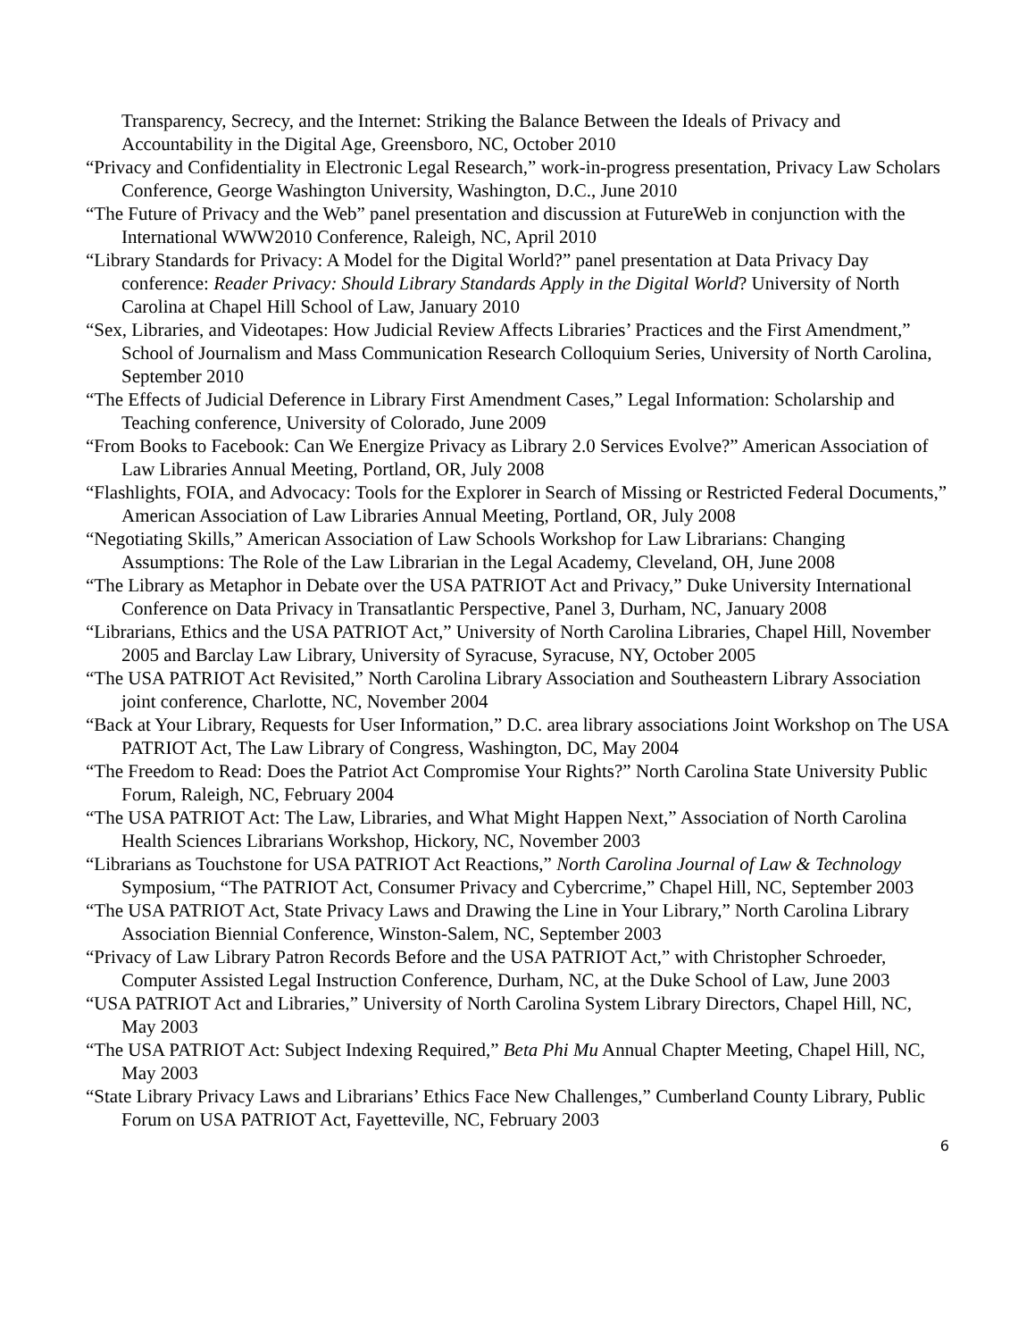Transparency, Secrecy, and the Internet: Striking the Balance Between the Ideals of Privacy and Accountability in the Digital Age, Greensboro, NC, October 2010
“Privacy and Confidentiality in Electronic Legal Research,” work-in-progress presentation, Privacy Law Scholars Conference, George Washington University, Washington, D.C., June 2010
“The Future of Privacy and the Web” panel presentation and discussion at FutureWeb in conjunction with the International WWW2010 Conference, Raleigh, NC, April 2010
“Library Standards for Privacy: A Model for the Digital World?” panel presentation at Data Privacy Day conference: Reader Privacy: Should Library Standards Apply in the Digital World? University of North Carolina at Chapel Hill School of Law, January 2010
“Sex, Libraries, and Videotapes: How Judicial Review Affects Libraries’ Practices and the First Amendment,” School of Journalism and Mass Communication Research Colloquium Series, University of North Carolina, September 2010
“The Effects of Judicial Deference in Library First Amendment Cases,” Legal Information: Scholarship and Teaching conference, University of Colorado, June 2009
“From Books to Facebook: Can We Energize Privacy as Library 2.0 Services Evolve?” American Association of Law Libraries Annual Meeting, Portland, OR, July 2008
“Flashlights, FOIA, and Advocacy: Tools for the Explorer in Search of Missing or Restricted Federal Documents,” American Association of Law Libraries Annual Meeting, Portland, OR, July 2008
“Negotiating Skills,” American Association of Law Schools Workshop for Law Librarians: Changing Assumptions: The Role of the Law Librarian in the Legal Academy, Cleveland, OH, June 2008
“The Library as Metaphor in Debate over the USA PATRIOT Act and Privacy,” Duke University International Conference on Data Privacy in Transatlantic Perspective, Panel 3, Durham, NC, January 2008
“Librarians, Ethics and the USA PATRIOT Act,” University of North Carolina Libraries, Chapel Hill, November 2005 and Barclay Law Library, University of Syracuse, Syracuse, NY, October 2005
“The USA PATRIOT Act Revisited,” North Carolina Library Association and Southeastern Library Association joint conference, Charlotte, NC, November 2004
“Back at Your Library, Requests for User Information,” D.C. area library associations Joint Workshop on The USA PATRIOT Act, The Law Library of Congress, Washington, DC, May 2004
“The Freedom to Read: Does the Patriot Act Compromise Your Rights?” North Carolina State University Public Forum, Raleigh, NC, February 2004
“The USA PATRIOT Act: The Law, Libraries, and What Might Happen Next,” Association of North Carolina Health Sciences Librarians Workshop, Hickory, NC, November 2003
“Librarians as Touchstone for USA PATRIOT Act Reactions,” North Carolina Journal of Law & Technology Symposium, “The PATRIOT Act, Consumer Privacy and Cybercrime,” Chapel Hill, NC, September 2003
“The USA PATRIOT Act, State Privacy Laws and Drawing the Line in Your Library,” North Carolina Library Association Biennial Conference, Winston-Salem, NC, September 2003
“Privacy of Law Library Patron Records Before and the USA PATRIOT Act,” with Christopher Schroeder, Computer Assisted Legal Instruction Conference, Durham, NC, at the Duke School of Law, June 2003
“USA PATRIOT Act and Libraries,” University of North Carolina System Library Directors, Chapel Hill, NC, May 2003
“The USA PATRIOT Act: Subject Indexing Required,” Beta Phi Mu Annual Chapter Meeting, Chapel Hill, NC, May 2003
“State Library Privacy Laws and Librarians’ Ethics Face New Challenges,” Cumberland County Library, Public Forum on USA PATRIOT Act, Fayetteville, NC, February 2003
6